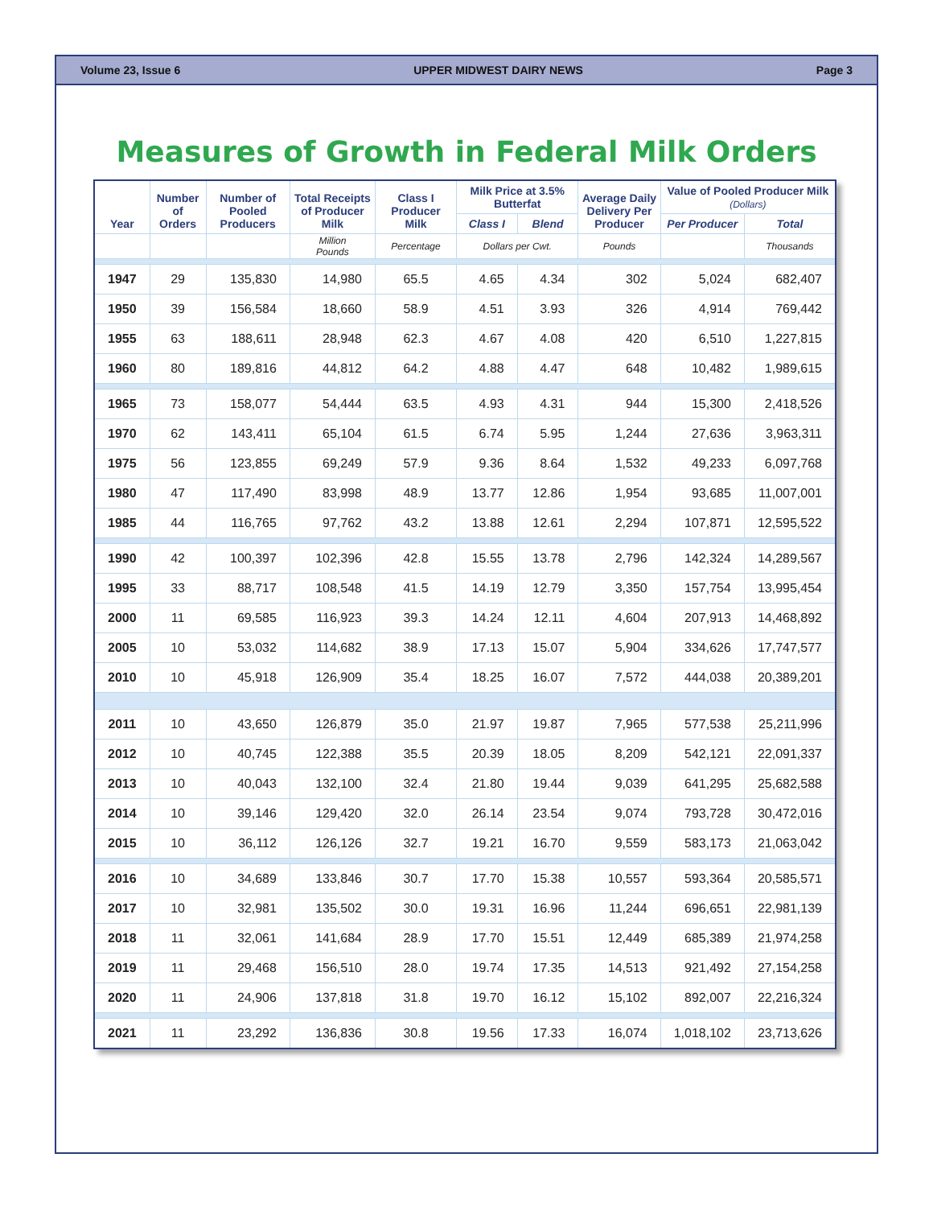Volume 23, Issue 6 UPPER MIDWEST DAIRY NEWS Page 3
Measures of Growth in Federal Milk Orders
| Year | Number of Orders | Number of Pooled Producers | Total Receipts of Producer Milk | Class I Producer Milk | Milk Price at 3.5% Butterfat | | Average Daily Delivery Per Producer | Value of Pooled Producer Milk (Dollars) | |
| --- | --- | --- | --- | --- | --- | --- | --- | --- | --- |
| | | | | | Class I | Blend | | Per Producer | Total |
| | | | Million Pounds | Percentage | Dollars per Cwt. | | Pounds | | Thousands |
| 1947 | 29 | 135,830 | 14,980 | 65.5 | 4.65 | 4.34 | 302 | 5,024 | 682,407 |
| 1950 | 39 | 156,584 | 18,660 | 58.9 | 4.51 | 3.93 | 326 | 4,914 | 769,442 |
| 1955 | 63 | 188,611 | 28,948 | 62.3 | 4.67 | 4.08 | 420 | 6,510 | 1,227,815 |
| 1960 | 80 | 189,816 | 44,812 | 64.2 | 4.88 | 4.47 | 648 | 10,482 | 1,989,615 |
| 1965 | 73 | 158,077 | 54,444 | 63.5 | 4.93 | 4.31 | 944 | 15,300 | 2,418,526 |
| 1970 | 62 | 143,411 | 65,104 | 61.5 | 6.74 | 5.95 | 1,244 | 27,636 | 3,963,311 |
| 1975 | 56 | 123,855 | 69,249 | 57.9 | 9.36 | 8.64 | 1,532 | 49,233 | 6,097,768 |
| 1980 | 47 | 117,490 | 83,998 | 48.9 | 13.77 | 12.86 | 1,954 | 93,685 | 11,007,001 |
| 1985 | 44 | 116,765 | 97,762 | 43.2 | 13.88 | 12.61 | 2,294 | 107,871 | 12,595,522 |
| 1990 | 42 | 100,397 | 102,396 | 42.8 | 15.55 | 13.78 | 2,796 | 142,324 | 14,289,567 |
| 1995 | 33 | 88,717 | 108,548 | 41.5 | 14.19 | 12.79 | 3,350 | 157,754 | 13,995,454 |
| 2000 | 11 | 69,585 | 116,923 | 39.3 | 14.24 | 12.11 | 4,604 | 207,913 | 14,468,892 |
| 2005 | 10 | 53,032 | 114,682 | 38.9 | 17.13 | 15.07 | 5,904 | 334,626 | 17,747,577 |
| 2010 | 10 | 45,918 | 126,909 | 35.4 | 18.25 | 16.07 | 7,572 | 444,038 | 20,389,201 |
| 2011 | 10 | 43,650 | 126,879 | 35.0 | 21.97 | 19.87 | 7,965 | 577,538 | 25,211,996 |
| 2012 | 10 | 40,745 | 122,388 | 35.5 | 20.39 | 18.05 | 8,209 | 542,121 | 22,091,337 |
| 2013 | 10 | 40,043 | 132,100 | 32.4 | 21.80 | 19.44 | 9,039 | 641,295 | 25,682,588 |
| 2014 | 10 | 39,146 | 129,420 | 32.0 | 26.14 | 23.54 | 9,074 | 793,728 | 30,472,016 |
| 2015 | 10 | 36,112 | 126,126 | 32.7 | 19.21 | 16.70 | 9,559 | 583,173 | 21,063,042 |
| 2016 | 10 | 34,689 | 133,846 | 30.7 | 17.70 | 15.38 | 10,557 | 593,364 | 20,585,571 |
| 2017 | 10 | 32,981 | 135,502 | 30.0 | 19.31 | 16.96 | 11,244 | 696,651 | 22,981,139 |
| 2018 | 11 | 32,061 | 141,684 | 28.9 | 17.70 | 15.51 | 12,449 | 685,389 | 21,974,258 |
| 2019 | 11 | 29,468 | 156,510 | 28.0 | 19.74 | 17.35 | 14,513 | 921,492 | 27,154,258 |
| 2020 | 11 | 24,906 | 137,818 | 31.8 | 19.70 | 16.12 | 15,102 | 892,007 | 22,216,324 |
| 2021 | 11 | 23,292 | 136,836 | 30.8 | 19.56 | 17.33 | 16,074 | 1,018,102 | 23,713,626 |